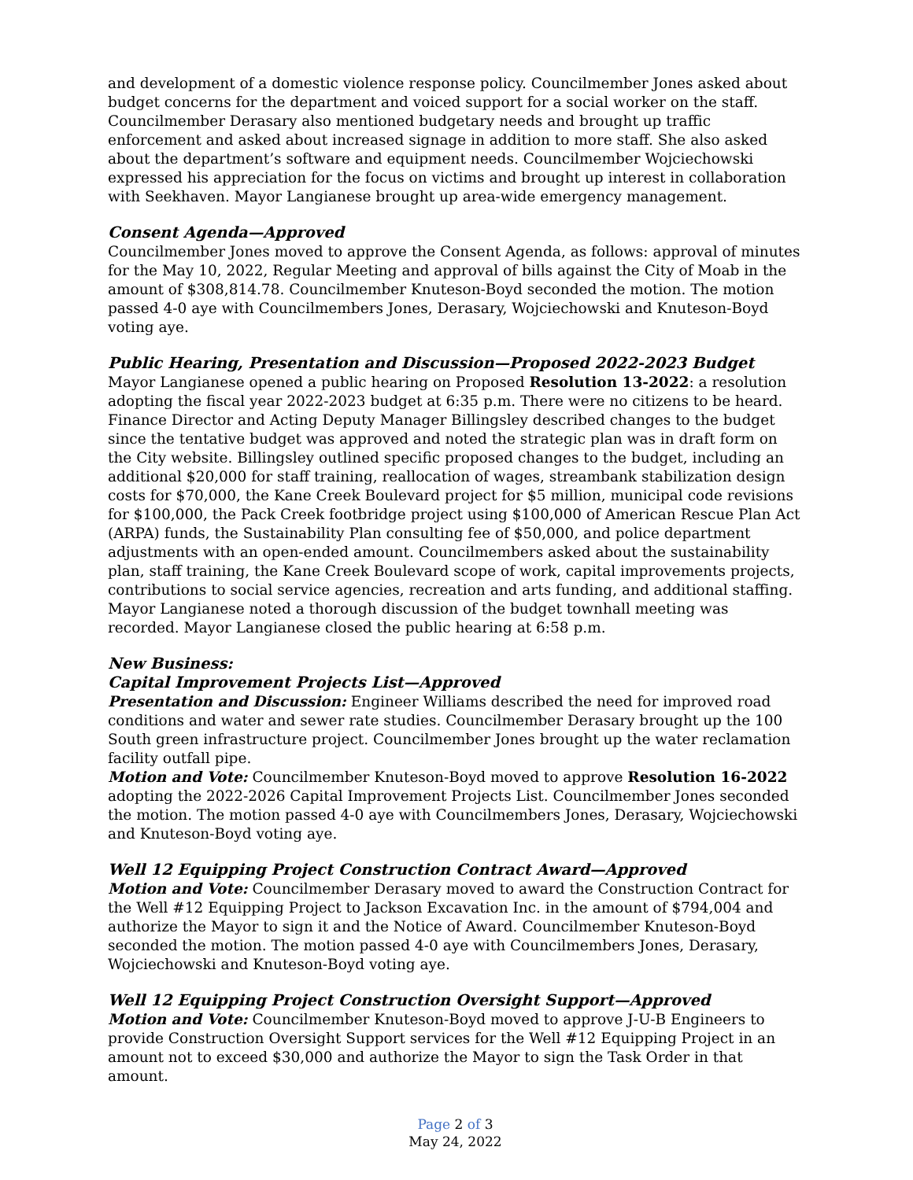and development of a domestic violence response policy. Councilmember Jones asked about budget concerns for the department and voiced support for a social worker on the staff. Councilmember Derasary also mentioned budgetary needs and brought up traffic enforcement and asked about increased signage in addition to more staff. She also asked about the department’s software and equipment needs. Councilmember Wojciechowski expressed his appreciation for the focus on victims and brought up interest in collaboration with Seekhaven. Mayor Langianese brought up area-wide emergency management.
Consent Agenda—Approved
Councilmember Jones moved to approve the Consent Agenda, as follows: approval of minutes for the May 10, 2022, Regular Meeting and approval of bills against the City of Moab in the amount of $308,814.78. Councilmember Knuteson-Boyd seconded the motion. The motion passed 4-0 aye with Councilmembers Jones, Derasary, Wojciechowski and Knuteson-Boyd voting aye.
Public Hearing, Presentation and Discussion—Proposed 2022-2023 Budget
Mayor Langianese opened a public hearing on Proposed Resolution 13-2022: a resolution adopting the fiscal year 2022-2023 budget at 6:35 p.m. There were no citizens to be heard. Finance Director and Acting Deputy Manager Billingsley described changes to the budget since the tentative budget was approved and noted the strategic plan was in draft form on the City website. Billingsley outlined specific proposed changes to the budget, including an additional $20,000 for staff training, reallocation of wages, streambank stabilization design costs for $70,000, the Kane Creek Boulevard project for $5 million, municipal code revisions for $100,000, the Pack Creek footbridge project using $100,000 of American Rescue Plan Act (ARPA) funds, the Sustainability Plan consulting fee of $50,000, and police department adjustments with an open-ended amount. Councilmembers asked about the sustainability plan, staff training, the Kane Creek Boulevard scope of work, capital improvements projects, contributions to social service agencies, recreation and arts funding, and additional staffing. Mayor Langianese noted a thorough discussion of the budget townhall meeting was recorded. Mayor Langianese closed the public hearing at 6:58 p.m.
New Business:
Capital Improvement Projects List—Approved
Presentation and Discussion: Engineer Williams described the need for improved road conditions and water and sewer rate studies. Councilmember Derasary brought up the 100 South green infrastructure project. Councilmember Jones brought up the water reclamation facility outfall pipe.
Motion and Vote: Councilmember Knuteson-Boyd moved to approve Resolution 16-2022 adopting the 2022-2026 Capital Improvement Projects List. Councilmember Jones seconded the motion. The motion passed 4-0 aye with Councilmembers Jones, Derasary, Wojciechowski and Knuteson-Boyd voting aye.
Well 12 Equipping Project Construction Contract Award—Approved
Motion and Vote: Councilmember Derasary moved to award the Construction Contract for the Well #12 Equipping Project to Jackson Excavation Inc. in the amount of $794,004 and authorize the Mayor to sign it and the Notice of Award. Councilmember Knuteson-Boyd seconded the motion. The motion passed 4-0 aye with Councilmembers Jones, Derasary, Wojciechowski and Knuteson-Boyd voting aye.
Well 12 Equipping Project Construction Oversight Support—Approved
Motion and Vote: Councilmember Knuteson-Boyd moved to approve J-U-B Engineers to provide Construction Oversight Support services for the Well #12 Equipping Project in an amount not to exceed $30,000 and authorize the Mayor to sign the Task Order in that amount.
Page 2 of 3
May 24, 2022